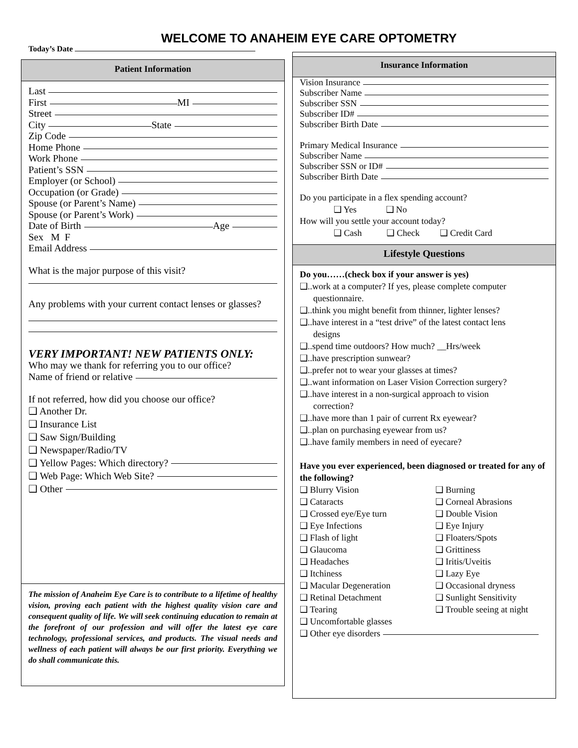WELCOME TO ANAHEIM EYE CARE OPTOMETRY
Today’s Date
Patient Information
Last
First MI
Street
City State
Zip Code
Home Phone
Work Phone
Patient’s SSN
Employer (or School)
Occupation (or Grade)
Spouse (or Parent’s Name)
Spouse (or Parent’s Work)
Date of Birth Age
Sex M F
Email Address
What is the major purpose of this visit?
Any problems with your current contact lenses or glasses?
VERY IMPORTANT! NEW PATIENTS ONLY:
Who may we thank for referring you to our office?
Name of friend or relative
If not referred, how did you choose our office?
❑ Another Dr.
❑ Insurance List
❑ Saw Sign/Building
❑ Newspaper/Radio/TV
❑ Yellow Pages: Which directory?
❑ Web Page: Which Web Site?
❑ Other
The mission of Anaheim Eye Care is to contribute to a lifetime of healthy vision, proving each patient with the highest quality vision care and consequent quality of life. We will seek continuing education to remain at the forefront of our profession and will offer the latest eye care technology, professional services, and products. The visual needs and wellness of each patient will always be our first priority. Everything we do shall communicate this.
Insurance Information
Vision Insurance
Subscriber Name
Subscriber SSN
Subscriber ID#
Subscriber Birth Date
Primary Medical Insurance
Subscriber Name
Subscriber SSN or ID#
Subscriber Birth Date
Do you participate in a flex spending account?
❑ Yes ❑ No
How will you settle your account today?
❑ Cash ❑ Check ❑ Credit Card
Lifestyle Questions
Do you……(check box if your answer is yes)
❑..work at a computer? If yes, please complete computer
questionnaire.
❑..think you might benefit from thinner, lighter lenses?
❑..have interest in a “test drive” of the latest contact lens
designs
❑..spend time outdoors? How much? __Hrs/week
❑..have prescription sunwear?
❑..prefer not to wear your glasses at times?
❑..want information on Laser Vision Correction surgery?
❑..have interest in a non-surgical approach to vision
correction?
❑..have more than 1 pair of current Rx eyewear?
❑..plan on purchasing eyewear from us?
❑..have family members in need of eyecare?
Have you ever experienced, been diagnosed or treated for any of the following?
❑ Blurry Vision
❑ Burning
❑ Cataracts
❑ Corneal Abrasions
❑ Crossed eye/Eye turn
❑ Double Vision
❑ Eye Infections
❑ Eye Injury
❑ Flash of light
❑ Floaters/Spots
❑ Glaucoma
❑ Grittiness
❑ Headaches
❑ Iritis/Uveitis
❑ Itchiness
❑ Lazy Eye
❑ Macular Degeneration
❑ Occasional dryness
❑ Retinal Detachment
❑ Sunlight Sensitivity
❑ Tearing
❑ Trouble seeing at night
❑ Uncomfortable glasses
❑ Other eye disorders